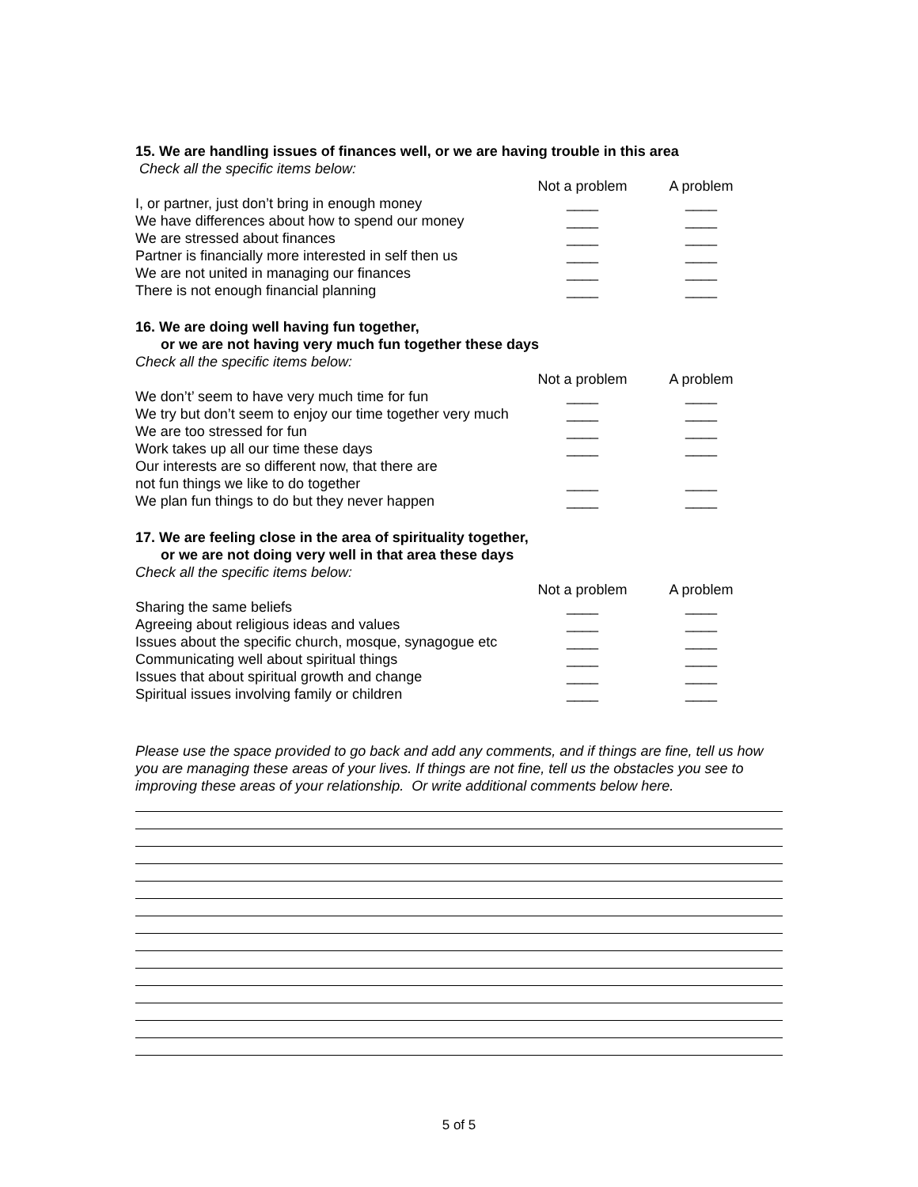15. We are handling issues of finances well, or we are having trouble in this area
Check all the specific items below:
| | Not a problem | A problem |
| I, or partner, just don’t bring in enough money | ____ | ____ |
| We have differences about how to spend our money | ____ | ____ |
| We are stressed about finances | ____ | ____ |
| Partner is financially more interested in self then us | ____ | ____ |
| We are not united in managing our finances | ____ | ____ |
| There is not enough financial planning | ____ | ____ |
16. We are doing well having fun together,
or we are not having very much fun together these days
Check all the specific items below:
| | Not a problem | A problem |
| We don’t’ seem to have very much time for fun | ____ | ____ |
| We try but don’t seem to enjoy our time together very much | ____ | ____ |
| We are too stressed for fun | ____ | ____ |
| Work takes up all our time these days | ____ | ____ |
| Our interests are so different now, that there are not fun things we like to do together | ____ | ____ |
| We plan fun things to do but they never happen | ____ | ____ |
17. We are feeling close in the area of spirituality together,
or we are not doing very well in that area these days
Check all the specific items below:
| | Not a problem | A problem |
| Sharing the same beliefs | ____ | ____ |
| Agreeing about religious ideas and values | ____ | ____ |
| Issues about the specific church, mosque, synagogue etc | ____ | ____ |
| Communicating well about spiritual things | ____ | ____ |
| Issues that about spiritual growth and change | ____ | ____ |
| Spiritual issues involving family or children | ____ | ____ |
Please use the space provided to go back and add any comments, and if things are fine, tell us how you are managing these areas of your lives. If things are not fine, tell us the obstacles you see to improving these areas of your relationship. Or write additional comments below here.
5 of 5